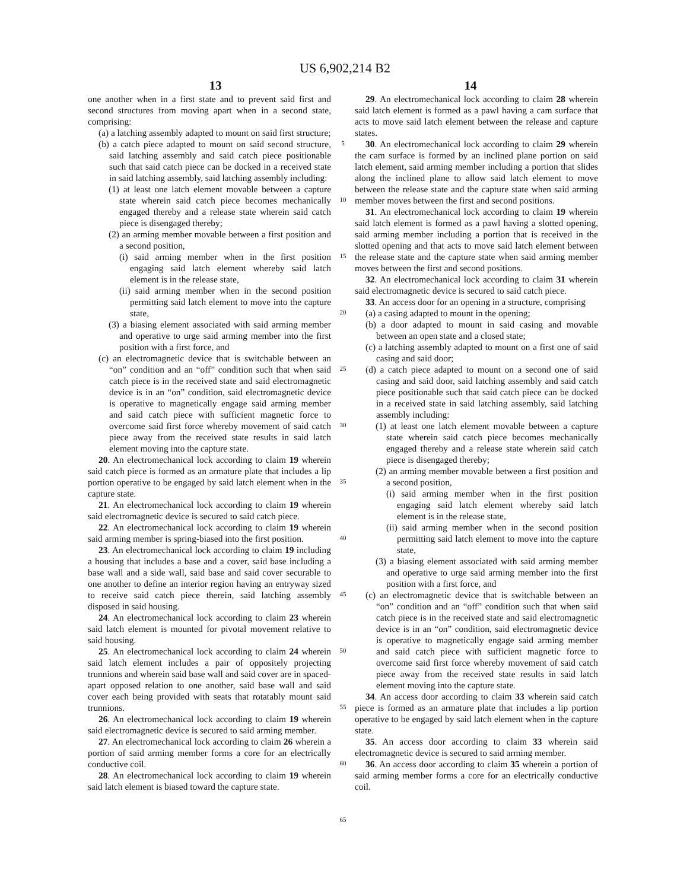US 6,902,214 B2
13 14
one another when in a first state and to prevent said first and second structures from moving apart when in a second state, comprising:
(a) a latching assembly adapted to mount on said first structure;
(b) a catch piece adapted to mount on said second structure, said latching assembly and said catch piece positionable such that said catch piece can be docked in a received state in said latching assembly, said latching assembly including:
(1) at least one latch element movable between a capture state wherein said catch piece becomes mechanically engaged thereby and a release state wherein said catch piece is disengaged thereby;
(2) an arming member movable between a first position and a second position,
(i) said arming member when in the first position engaging said latch element whereby said latch element is in the release state,
(ii) said arming member when in the second position permitting said latch element to move into the capture state,
(3) a biasing element associated with said arming member and operative to urge said arming member into the first position with a first force, and
(c) an electromagnetic device that is switchable between an “on” condition and an “off” condition such that when said catch piece is in the received state and said electromagnetic device is in an “on” condition, said electromagnetic device is operative to magnetically engage said arming member and said catch piece with sufficient magnetic force to overcome said first force whereby movement of said catch piece away from the received state results in said latch element moving into the capture state.
20. An electromechanical lock according to claim 19 wherein said catch piece is formed as an armature plate that includes a lip portion operative to be engaged by said latch element when in the capture state.
21. An electromechanical lock according to claim 19 wherein said electromagnetic device is secured to said catch piece.
22. An electromechanical lock according to claim 19 wherein said arming member is spring-biased into the first position.
23. An electromechanical lock according to claim 19 including a housing that includes a base and a cover, said base including a base wall and a side wall, said base and said cover securable to one another to define an interior region having an entryway sized to receive said catch piece therein, said latching assembly disposed in said housing.
24. An electromechanical lock according to claim 23 wherein said latch element is mounted for pivotal movement relative to said housing.
25. An electromechanical lock according to claim 24 wherein said latch element includes a pair of oppositely projecting trunnions and wherein said base wall and said cover are in spaced-apart opposed relation to one another, said base wall and said cover each being provided with seats that rotatably mount said trunnions.
26. An electromechanical lock according to claim 19 wherein said electromagnetic device is secured to said arming member.
27. An electromechanical lock according to claim 26 wherein a portion of said arming member forms a core for an electrically conductive coil.
28. An electromechanical lock according to claim 19 wherein said latch element is biased toward the capture state.
5
10
15
20
25
30
35
40
45
50
55
60
65
29. An electromechanical lock according to claim 28 wherein said latch element is formed as a pawl having a cam surface that acts to move said latch element between the release and capture states.
30. An electromechanical lock according to claim 29 wherein the cam surface is formed by an inclined plane portion on said latch element, said arming member including a portion that slides along the inclined plane to allow said latch element to move between the release state and the capture state when said arming member moves between the first and second positions.
31. An electromechanical lock according to claim 19 wherein said latch element is formed as a pawl having a slotted opening, said arming member including a portion that is received in the slotted opening and that acts to move said latch element between the release state and the capture state when said arming member moves between the first and second positions.
32. An electromechanical lock according to claim 31 wherein said electromagnetic device is secured to said catch piece.
33. An access door for an opening in a structure, comprising
(a) a casing adapted to mount in the opening;
(b) a door adapted to mount in said casing and movable between an open state and a closed state;
(c) a latching assembly adapted to mount on a first one of said casing and said door;
(d) a catch piece adapted to mount on a second one of said casing and said door, said latching assembly and said catch piece positionable such that said catch piece can be docked in a received state in said latching assembly, said latching assembly including:
(1) at least one latch element movable between a capture state wherein said catch piece becomes mechanically engaged thereby and a release state wherein said catch piece is disengaged thereby;
(2) an arming member movable between a first position and a second position,
(i) said arming member when in the first position engaging said latch element whereby said latch element is in the release state,
(ii) said arming member when in the second position permitting said latch element to move into the capture state,
(3) a biasing element associated with said arming member and operative to urge said arming member into the first position with a first force, and
(c) an electromagnetic device that is switchable between an “on” condition and an “off” condition such that when said catch piece is in the received state and said electromagnetic device is in an “on” condition, said electromagnetic device is operative to magnetically engage said arming member and said catch piece with sufficient magnetic force to overcome said first force whereby movement of said catch piece away from the received state results in said latch element moving into the capture state.
34. An access door according to claim 33 wherein said catch piece is formed as an armature plate that includes a lip portion operative to be engaged by said latch element when in the capture state.
35. An access door according to claim 33 wherein said electromagnetic device is secured to said arming member.
36. An access door according to claim 35 wherein a portion of said arming member forms a core for an electrically conductive coil.